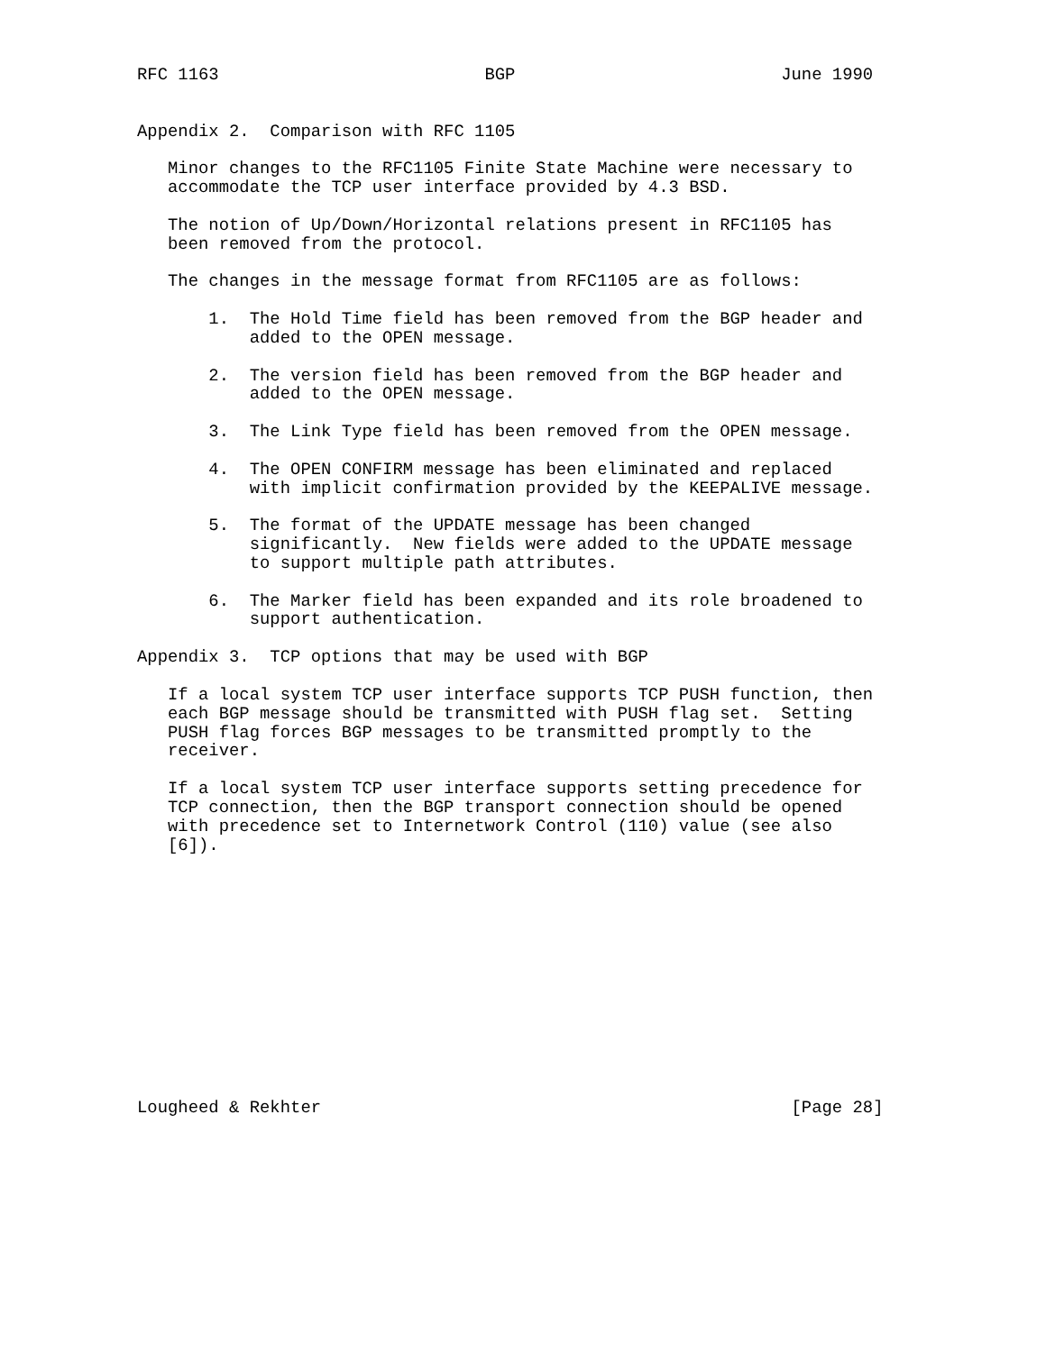RFC 1163                          BGP                          June 1990


Appendix 2.  Comparison with RFC 1105

   Minor changes to the RFC1105 Finite State Machine were necessary to
   accommodate the TCP user interface provided by 4.3 BSD.

   The notion of Up/Down/Horizontal relations present in RFC1105 has
   been removed from the protocol.

   The changes in the message format from RFC1105 are as follows:

       1.  The Hold Time field has been removed from the BGP header and
           added to the OPEN message.

       2.  The version field has been removed from the BGP header and
           added to the OPEN message.

       3.  The Link Type field has been removed from the OPEN message.

       4.  The OPEN CONFIRM message has been eliminated and replaced
           with implicit confirmation provided by the KEEPALIVE message.

       5.  The format of the UPDATE message has been changed
           significantly.  New fields were added to the UPDATE message
           to support multiple path attributes.

       6.  The Marker field has been expanded and its role broadened to
           support authentication.

Appendix 3.  TCP options that may be used with BGP

   If a local system TCP user interface supports TCP PUSH function, then
   each BGP message should be transmitted with PUSH flag set.  Setting
   PUSH flag forces BGP messages to be transmitted promptly to the
   receiver.

   If a local system TCP user interface supports setting precedence for
   TCP connection, then the BGP transport connection should be opened
   with precedence set to Internetwork Control (110) value (see also
   [6]).













Lougheed & Rekhter                                              [Page 28]